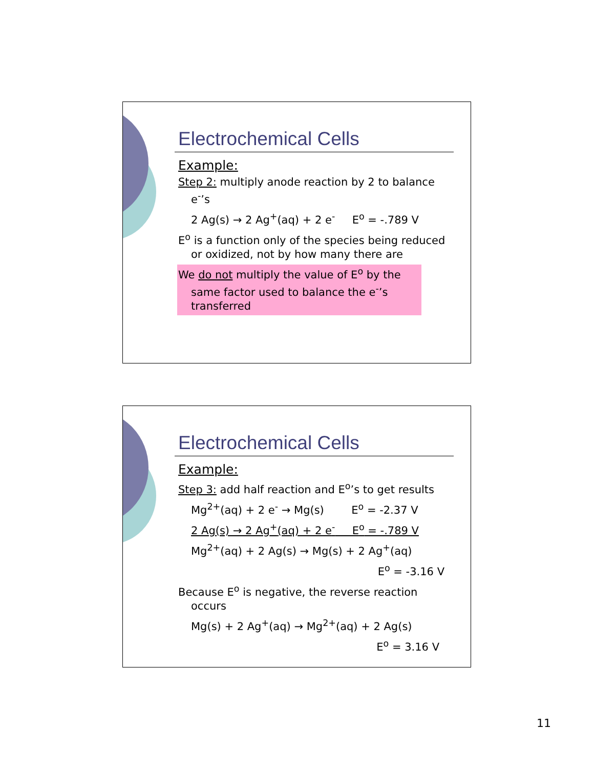Electrochemical Cells
Example:
Step 2: multiply anode reaction by 2 to balance e<sup>-</sup>’s
2 Ag(s) → 2 Ag<sup>+</sup>(aq) + 2 e<sup>-</sup> E<sup>o</sup> = -.789 V
E<sup>o</sup> is a function only of the species being reduced or oxidized, not by how many there are
We do not multiply the value of E<sup>o</sup> by the same factor used to balance the e<sup>-</sup>’s transferred
Electrochemical Cells
Example:
Step 3: add half reaction and E<sup>o</sup>’s to get results
Mg<sup>2+</sup>(aq) + 2 e<sup>-</sup> → Mg(s) E<sup>o</sup> = -2.37 V
2 Ag(s) → 2 Ag<sup>+</sup>(aq) + 2 e<sup>-</sup> E<sup>o</sup> = -.789 V
Mg<sup>2+</sup>(aq) + 2 Ag(s) → Mg(s) + 2 Ag<sup>+</sup>(aq)
E<sup>o</sup> = -3.16 V
Because E<sup>o</sup> is negative, the reverse reaction occurs
Mg(s) + 2 Ag<sup>+</sup>(aq) → Mg<sup>2+</sup>(aq) + 2 Ag(s)
E<sup>o</sup> = 3.16 V
11